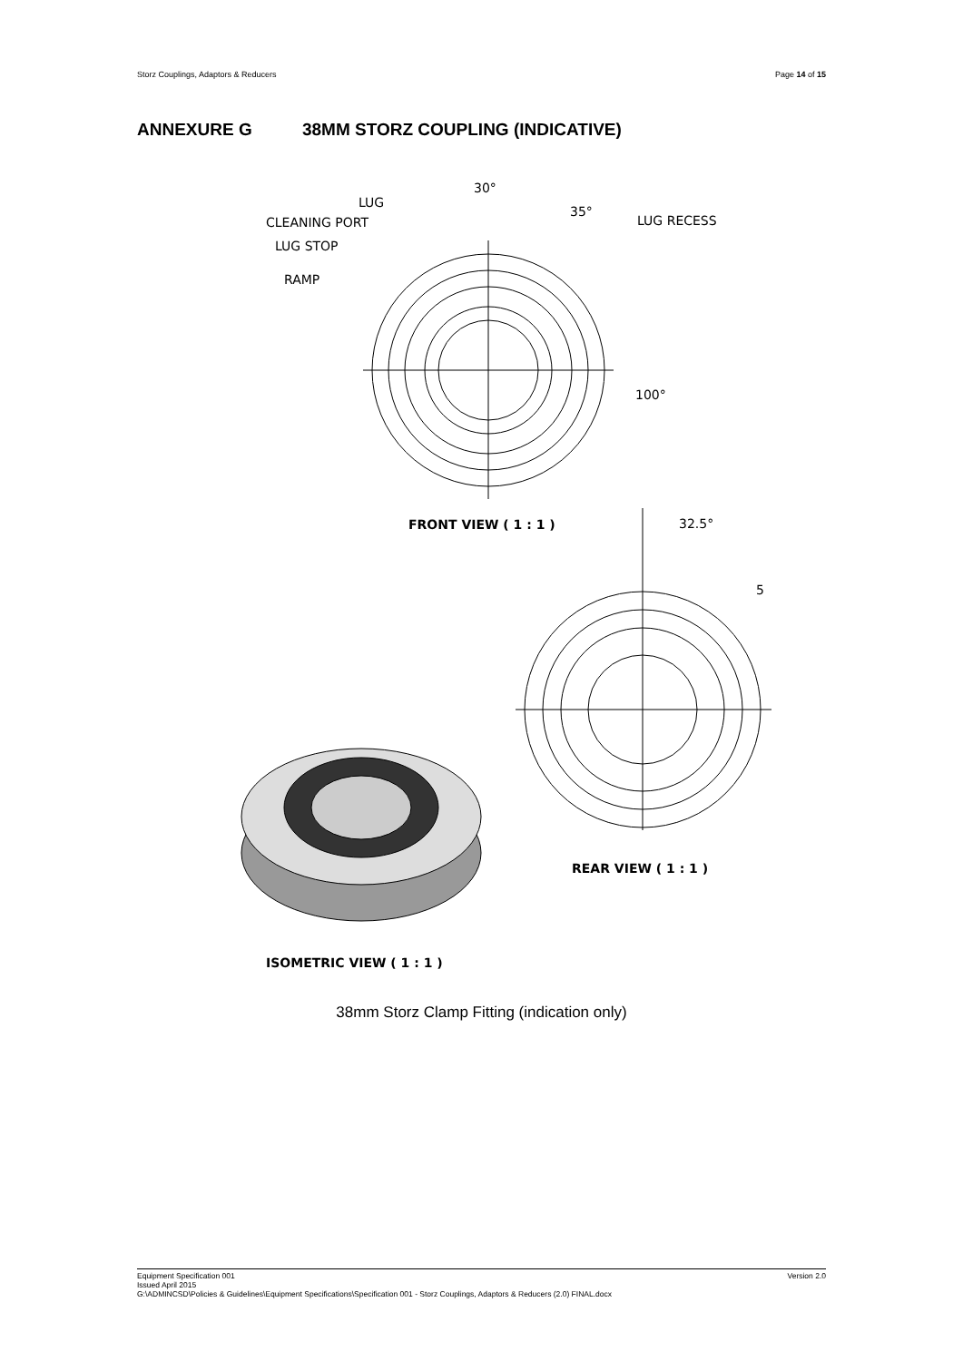Storz Couplings, Adaptors & Reducers
Page 14 of 15
ANNEXURE G 38MM STORZ COUPLING (INDICATIVE)
30°
LUG
CLEANING PORT
LUG STOP
RAMP
LUG RECESS
35°
100°
32.5°
5
FRONT VIEW ( 1 : 1 )
REAR VIEW ( 1 : 1 )
ISOMETRIC VIEW ( 1 : 1 )
38mm Storz Clamp Fitting (indication only)
Version 2.0 Equipment Specification 001
Issued April 2015
G:\ADMINCSD\Policies & Guidelines\Equipment Specifications\Specification 001 - Storz Couplings, Adaptors & Reducers (2.0) FINAL.docx